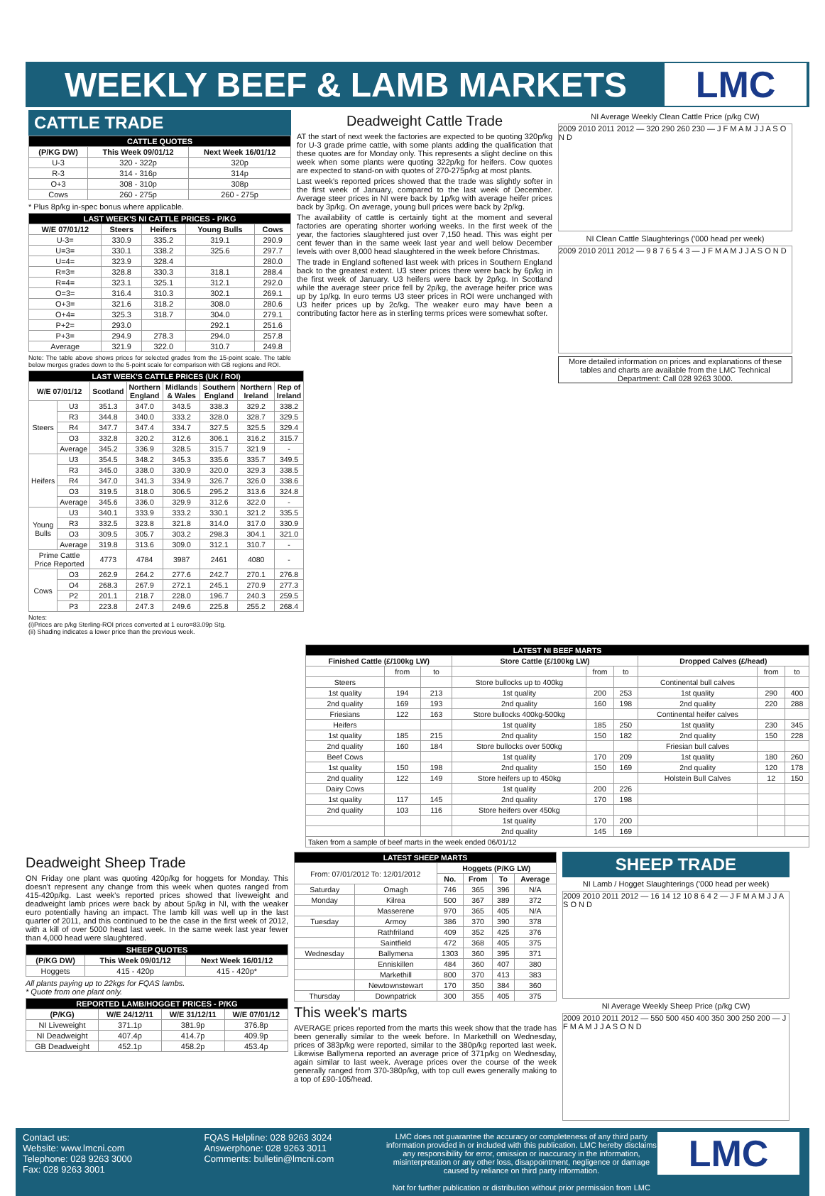WEEKLY BEEF & LAMB MARKETS
LMC
CATTLE TRADE
| CATTLE QUOTES | | |
| --- | --- | --- |
| (P/KG DW) | This Week 09/01/12 | Next Week 16/01/12 |
| U-3 | 320 - 322p | 320p |
| R-3 | 314 - 316p | 314p |
| O+3 | 308 - 310p | 308p |
| Cows | 260 - 275p | 260 - 275p |
* Plus 8p/kg in-spec bonus where applicable.
| LAST WEEK'S NI CATTLE PRICES - P/KG | | | | |
| --- | --- | --- | --- | --- |
| W/E 07/01/12 | Steers | Heifers | Young Bulls | Cows |
| U-3= | 330.9 | 335.2 | 319.1 | 290.9 |
| U=3= | 330.1 | 338.2 | 325.6 | 297.7 |
| U=4= | 323.9 | 328.4 | | 280.0 |
| R=3= | 328.8 | 330.3 | 318.1 | 288.4 |
| R=4= | 323.1 | 325.1 | 312.1 | 292.0 |
| O=3= | 316.4 | 310.3 | 302.1 | 269.1 |
| O+3= | 321.6 | 318.2 | 308.0 | 280.6 |
| O+4= | 325.3 | 318.7 | 304.0 | 279.1 |
| P+2= | 293.0 | | 292.1 | 251.6 |
| P+3= | 294.9 | 278.3 | 294.0 | 257.8 |
| Average | 321.9 | 322.0 | 310.7 | 249.8 |
Note: The table above shows prices for selected grades from the 15-point scale. The table below merges grades down to the 5-point scale for comparison with GB regions and ROI.
| LAST WEEK'S CATTLE PRICES (UK / ROI) | | | | | | | |
| --- | --- | --- | --- | --- | --- | --- | --- |
| W/E 07/01/12 | | Scotland | Northern England | Midlands & Wales | Southern England | Northern Ireland | Rep of Ireland |
| Steers | U3 | 351.3 | 347.0 | 343.5 | 338.3 | 329.2 | 338.2 |
| | R3 | 344.8 | 340.0 | 333.2 | 328.0 | 328.7 | 329.5 |
| | R4 | 347.7 | 347.4 | 334.7 | 327.5 | 325.5 | 329.4 |
| | O3 | 332.8 | 320.2 | 312.6 | 306.1 | 316.2 | 315.7 |
| | Average | 345.2 | 336.9 | 328.5 | 315.7 | 321.9 | - |
| Heifers | U3 | 354.5 | 348.2 | 345.3 | 335.6 | 335.7 | 349.5 |
| | R3 | 345.0 | 338.0 | 330.9 | 320.0 | 329.3 | 338.5 |
| | R4 | 347.0 | 341.3 | 334.9 | 326.7 | 326.0 | 338.6 |
| | O3 | 319.5 | 318.0 | 306.5 | 295.2 | 313.6 | 324.8 |
| | Average | 345.6 | 336.0 | 329.9 | 312.6 | 322.0 | - |
| Young Bulls | U3 | 340.1 | 333.9 | 333.2 | 330.1 | 321.2 | 335.5 |
| | R3 | 332.5 | 323.8 | 321.8 | 314.0 | 317.0 | 330.9 |
| | O3 | 309.5 | 305.7 | 303.2 | 298.3 | 304.1 | 321.0 |
| | Average | 319.8 | 313.6 | 309.0 | 312.1 | 310.7 | - |
| Prime Cattle Price Reported | | 4773 | 4784 | 3987 | 2461 | 4080 | - |
| Cows | O3 | 262.9 | 264.2 | 277.6 | 242.7 | 270.1 | 276.8 |
| | O4 | 268.3 | 267.9 | 272.1 | 245.1 | 270.9 | 277.3 |
| | P2 | 201.1 | 218.7 | 228.0 | 196.7 | 240.3 | 259.5 |
| | P3 | 223.8 | 247.3 | 249.6 | 225.8 | 255.2 | 268.4 |
Notes:
(i)Prices are p/kg Sterling-ROI prices converted at 1 euro=83.09p Stg.
(ii) Shading indicates a lower price than the previous week.
Deadweight Cattle Trade
AT the start of next week the factories are expected to be quoting 320p/kg for U-3 grade prime cattle, with some plants adding the qualification that these quotes are for Monday only. This represents a slight decline on this week when some plants were quoting 322p/kg for heifers. Cow quotes are expected to stand-on with quotes of 270-275p/kg at most plants.
Last week's reported prices showed that the trade was slightly softer in the first week of January, compared to the last week of December. Average steer prices in NI were back by 1p/kg with average heifer prices back by 3p/kg. On average, young bull prices were back by 2p/kg.
The availability of cattle is certainly tight at the moment and several factories are operating shorter working weeks. In the first week of the year, the factories slaughtered just over 7,150 head. This was eight per cent fewer than in the same week last year and well below December levels with over 8,000 head slaughtered in the week before Christmas.
The trade in England softened last week with prices in Southern England back to the greatest extent. U3 steer prices there were back by 6p/kg in the first week of January. U3 heifers were back by 2p/kg. In Scotland while the average steer price fell by 2p/kg, the average heifer price was up by 1p/kg. In euro terms U3 steer prices in ROI were unchanged with U3 heifer prices up by 2c/kg. The weaker euro may have been a contributing factor here as in sterling terms prices were somewhat softer.
NI Average Weekly Clean Cattle Price (p/kg CW)
2009 2010 2011 2012 — 320 290 260 230 — J F M A M J J A S O N D
NI Clean Cattle Slaughterings ('000 head per week)
2009 2010 2011 2012 — 9 8 7 6 5 4 3 — J F M A M J J A S O N D
More detailed information on prices and explanations of these tables and charts are available from the LMC Technical Department: Call 028 9263 3000.
| LATEST NI BEEF MARTS | | | | | | | | |
| --- | --- | --- | --- | --- | --- | --- | --- | --- |
| Finished Cattle (£/100kg LW) | | | Store Cattle (£/100kg LW) | | | Dropped Calves (£/head) | | |
| | from | to | | from | to | | from | to |
| Steers | | | Store bullocks up to 400kg | | | Continental bull calves | | |
| 1st quality | 194 | 213 | 1st quality | 200 | 253 | 1st quality | 290 | 400 |
| 2nd quality | 169 | 193 | 2nd quality | 160 | 198 | 2nd quality | 220 | 288 |
| Friesians | 122 | 163 | Store bullocks 400kg-500kg | | | Continental heifer calves | | |
| Heifers | | | 1st quality | 185 | 250 | 1st quality | 230 | 345 |
| 1st quality | 185 | 215 | 2nd quality | 150 | 182 | 2nd quality | 150 | 228 |
| 2nd quality | 160 | 184 | Store bullocks over 500kg | | | Friesian bull calves | | |
| Beef Cows | | | 1st quality | 170 | 209 | 1st quality | 180 | 260 |
| 1st quality | 150 | 198 | 2nd quality | 150 | 169 | 2nd quality | 120 | 178 |
| 2nd quality | 122 | 149 | Store heifers up to 450kg | | | Holstein Bull Calves | 12 | 150 |
| Dairy Cows | | | 1st quality | 200 | 226 | | | |
| 1st quality | 117 | 145 | 2nd quality | 170 | 198 | | | |
| 2nd quality | 103 | 116 | Store heifers over 450kg | | | | | |
| | | | 1st quality | 170 | 200 | | | |
| | | | 2nd quality | 145 | 169 | | | |
| Taken from a sample of beef marts in the week ended 06/01/12 | | | | | | | | |
Deadweight Sheep Trade
ON Friday one plant was quoting 420p/kg for hoggets for Monday. This doesn't represent any change from this week when quotes ranged from 415-420p/kg. Last week's reported prices showed that liveweight and deadweight lamb prices were back by about 5p/kg in NI, with the weaker euro potentially having an impact. The lamb kill was well up in the last quarter of 2011, and this continued to be the case in the first week of 2012, with a kill of over 5000 head last week. In the same week last year fewer than 4,000 head were slaughtered.
| SHEEP QUOTES | | |
| --- | --- | --- |
| (P/KG DW) | This Week 09/01/12 | Next Week 16/01/12 |
| Hoggets | 415 - 420p | 415 - 420p* |
All plants paying up to 22kgs for FQAS lambs.
* Quote from one plant only.
| REPORTED LAMB/HOGGET PRICES - P/KG | | | |
| --- | --- | --- | --- |
| (P/KG) | W/E 24/12/11 | W/E 31/12/11 | W/E 07/01/12 |
| NI Liveweight | 371.1p | 381.9p | 376.8p |
| NI Deadweight | 407.4p | 414.7p | 409.9p |
| GB Deadweight | 452.1p | 458.2p | 453.4p |
| LATEST SHEEP MARTS | | | | | |
| --- | --- | --- | --- | --- | --- |
| From: 07/01/2012 To: 12/01/2012 | | Hoggets (P/KG LW) | | | |
| | | No. | From | To | Average |
| Saturday | Omagh | 746 | 365 | 396 | N/A |
| Monday | Kilrea | 500 | 367 | 389 | 372 |
| | Masserene | 970 | 365 | 405 | N/A |
| Tuesday | Armoy | 386 | 370 | 390 | 378 |
| | Rathfriland | 409 | 352 | 425 | 376 |
| | Saintfield | 472 | 368 | 405 | 375 |
| Wednesday | Ballymena | 1303 | 360 | 395 | 371 |
| | Enniskillen | 484 | 360 | 407 | 380 |
| | Markethill | 800 | 370 | 413 | 383 |
| | Newtownstewart | 170 | 350 | 384 | 360 |
| Thursday | Downpatrick | 300 | 355 | 405 | 375 |
This week's marts
AVERAGE prices reported from the marts this week show that the trade has been generally similar to the week before. In Markethill on Wednesday, prices of 383p/kg were reported, similar to the 380p/kg reported last week. Likewise Ballymena reported an average price of 371p/kg on Wednesday, again similar to last week. Average prices over the course of the week generally ranged from 370-380p/kg, with top cull ewes generally making to a top of £90-105/head.
SHEEP TRADE
NI Lamb / Hogget Slaughterings ('000 head per week)
2009 2010 2011 2012 — 16 14 12 10 8 6 4 2 — J F M A M J J A S O N D
NI Average Weekly Sheep Price (p/kg CW)
2009 2010 2011 2012 — 550 500 450 400 350 300 250 200 — J F M A M J J A S O N D
Contact us:
Website: www.lmcni.com
Telephone: 028 9263 3000
Fax: 028 9263 3001
FQAS Helpline: 028 9263 3024
Answerphone: 028 9263 3011
Comments: bulletin@lmcni.com
LMC does not guarantee the accuracy or completeness of any third party information provided in or included with this publication. LMC hereby disclaims any responsibility for error, omission or inaccuracy in the information, misinterpretation or any other loss, disappointment, negligence or damage caused by reliance on third party information.
Not for further publication or distribution without prior permission from LMC
LMC